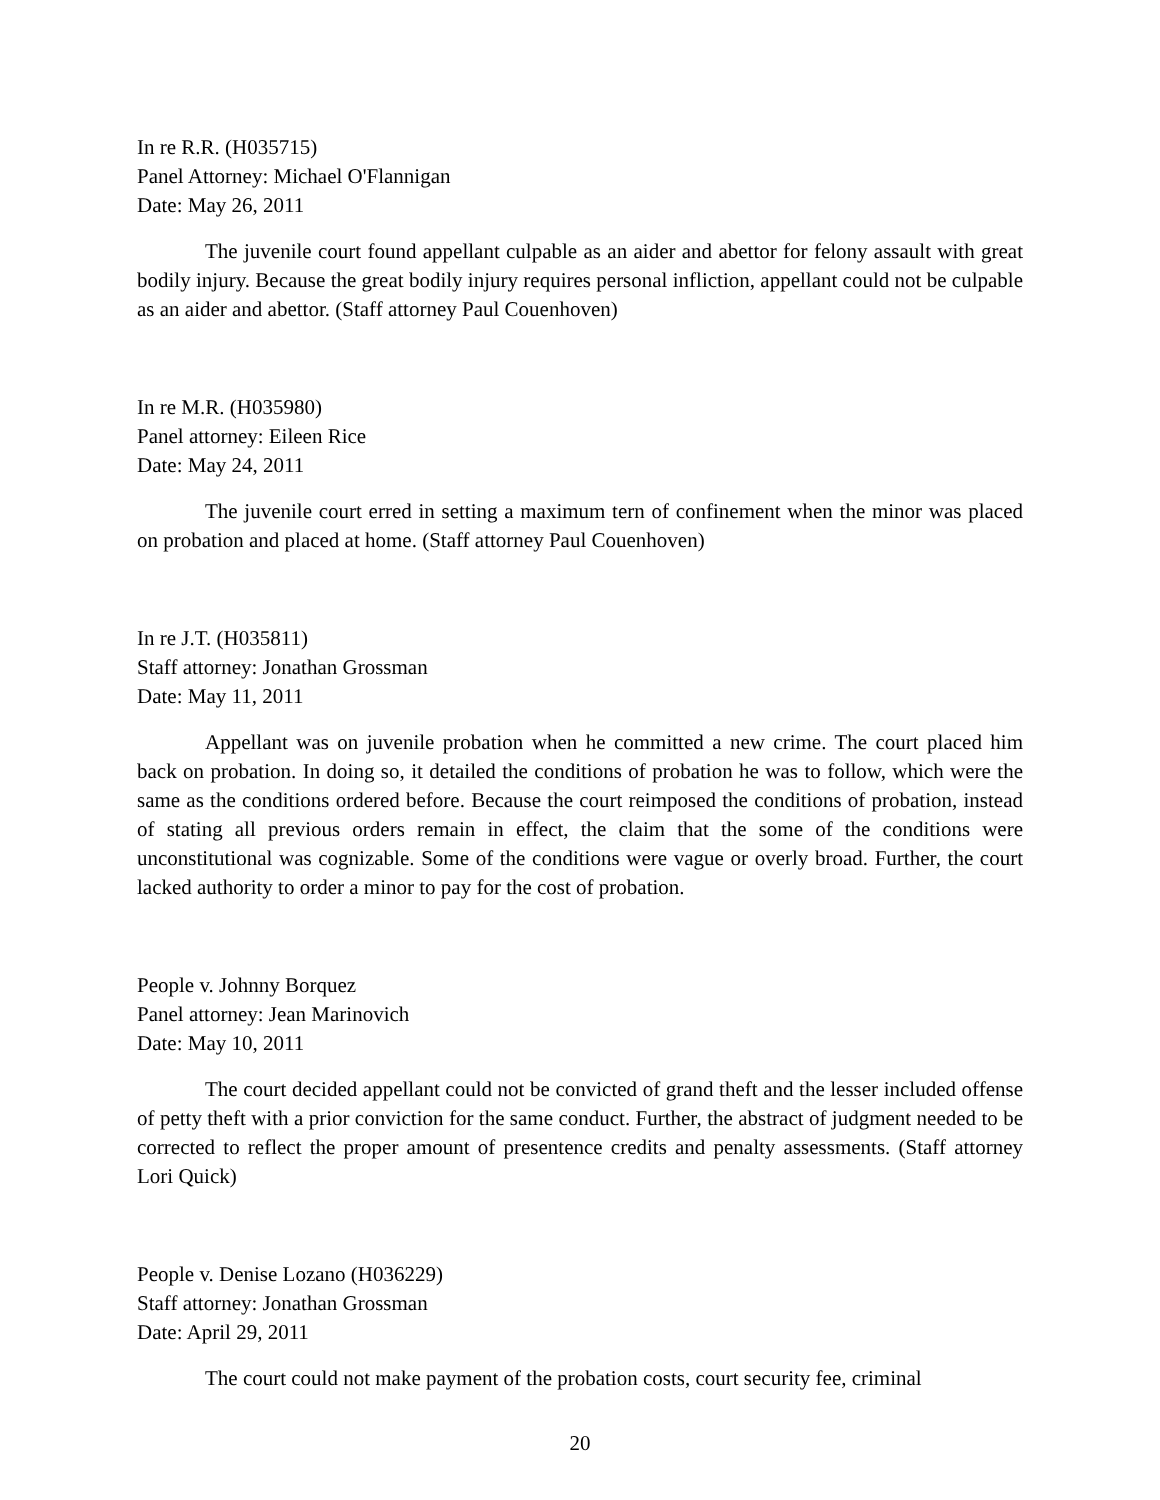In re R.R. (H035715)
Panel Attorney: Michael O'Flannigan
Date: May 26, 2011
The juvenile court found appellant culpable as an aider and abettor for felony assault with great bodily injury. Because the great bodily injury requires personal infliction, appellant could not be culpable as an aider and abettor. (Staff attorney Paul Couenhoven)
In re M.R. (H035980)
Panel attorney: Eileen Rice
Date: May 24, 2011
The juvenile court erred in setting a maximum tern of confinement when the minor was placed on probation and placed at home. (Staff attorney Paul Couenhoven)
In re J.T. (H035811)
Staff attorney: Jonathan Grossman
Date: May 11, 2011
Appellant was on juvenile probation when he committed a new crime. The court placed him back on probation. In doing so, it detailed the conditions of probation he was to follow, which were the same as the conditions ordered before. Because the court reimposed the conditions of probation, instead of stating all previous orders remain in effect, the claim that the some of the conditions were unconstitutional was cognizable. Some of the conditions were vague or overly broad. Further, the court lacked authority to order a minor to pay for the cost of probation.
People v. Johnny Borquez
Panel attorney: Jean Marinovich
Date: May 10, 2011
The court decided appellant could not be convicted of grand theft and the lesser included offense of petty theft with a prior conviction for the same conduct. Further, the abstract of judgment needed to be corrected to reflect the proper amount of presentence credits and penalty assessments. (Staff attorney Lori Quick)
People v. Denise Lozano (H036229)
Staff attorney: Jonathan Grossman
Date: April 29, 2011
The court could not make payment of the probation costs, court security fee, criminal
20